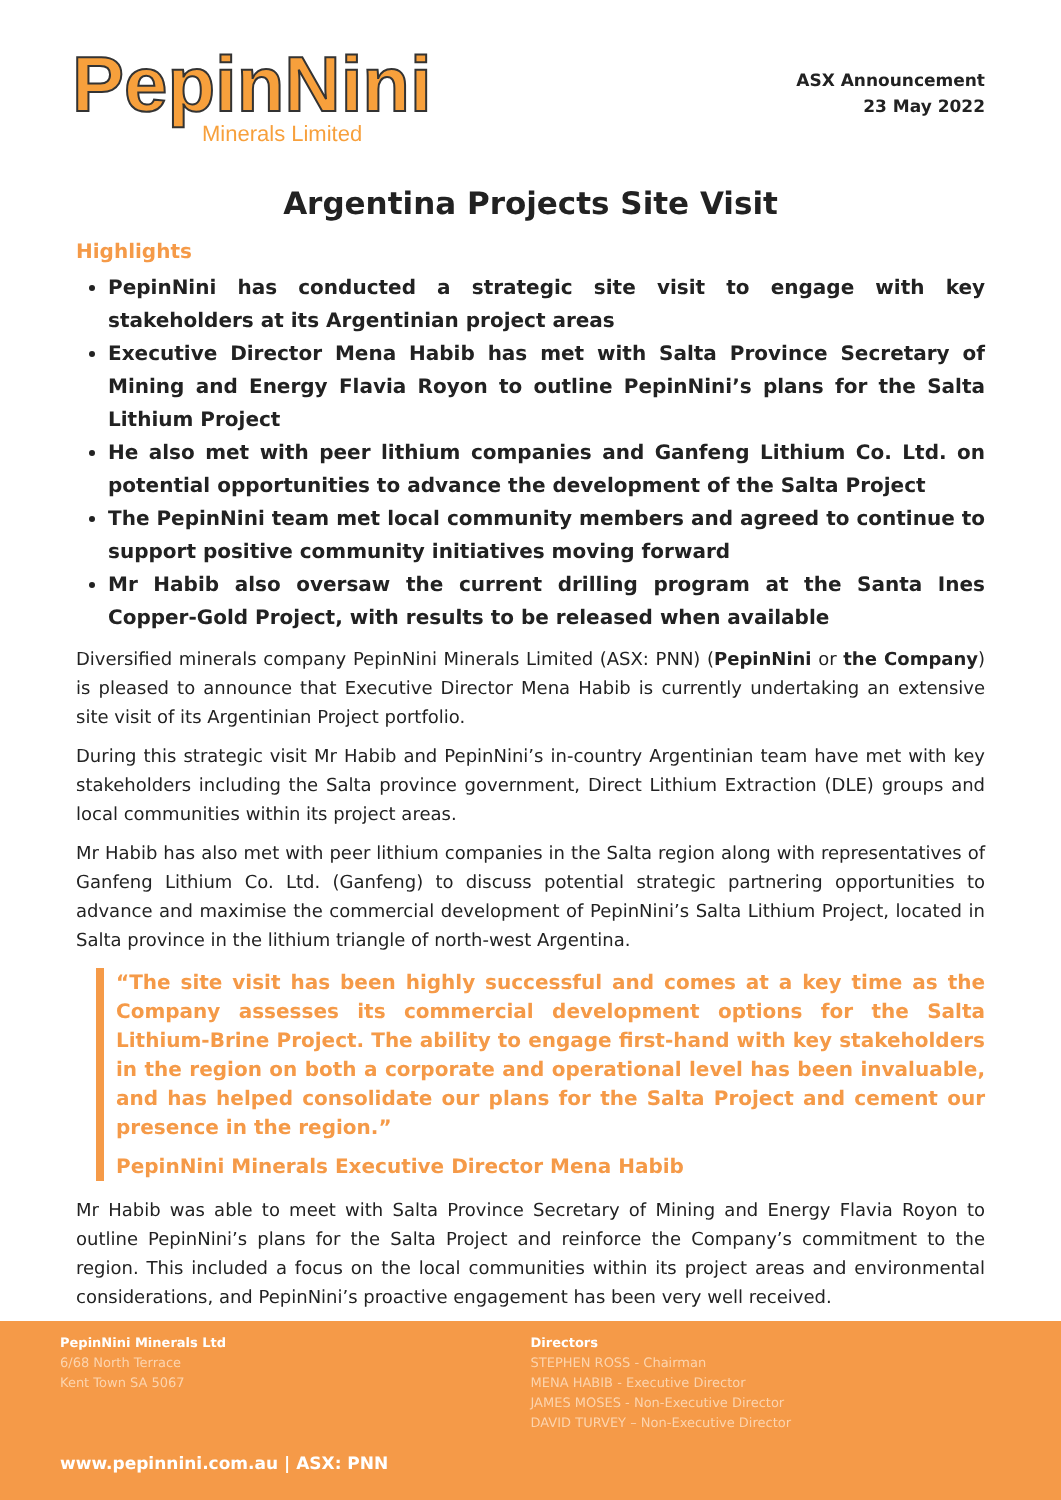PepinNini
Minerals Limited
ASX Announcement
23 May 2022
Argentina Projects Site Visit
Highlights
PepinNini has conducted a strategic site visit to engage with key stakeholders at its Argentinian project areas
Executive Director Mena Habib has met with Salta Province Secretary of Mining and Energy Flavia Royon to outline PepinNini’s plans for the Salta Lithium Project
He also met with peer lithium companies and Ganfeng Lithium Co. Ltd. on potential opportunities to advance the development of the Salta Project
The PepinNini team met local community members and agreed to continue to support positive community initiatives moving forward
Mr Habib also oversaw the current drilling program at the Santa Ines Copper-Gold Project, with results to be released when available
Diversified minerals company PepinNini Minerals Limited (ASX: PNN) (PepinNini or the Company) is pleased to announce that Executive Director Mena Habib is currently undertaking an extensive site visit of its Argentinian Project portfolio.
During this strategic visit Mr Habib and PepinNini’s in-country Argentinian team have met with key stakeholders including the Salta province government, Direct Lithium Extraction (DLE) groups and local communities within its project areas.
Mr Habib has also met with peer lithium companies in the Salta region along with representatives of Ganfeng Lithium Co. Ltd. (Ganfeng) to discuss potential strategic partnering opportunities to advance and maximise the commercial development of PepinNini’s Salta Lithium Project, located in Salta province in the lithium triangle of north-west Argentina.
“The site visit has been highly successful and comes at a key time as the Company assesses its commercial development options for the Salta Lithium-Brine Project. The ability to engage first-hand with key stakeholders in the region on both a corporate and operational level has been invaluable, and has helped consolidate our plans for the Salta Project and cement our presence in the region.”
PepinNini Minerals Executive Director Mena Habib
Mr Habib was able to meet with Salta Province Secretary of Mining and Energy Flavia Royon to outline PepinNini’s plans for the Salta Project and reinforce the Company’s commitment to the region. This included a focus on the local communities within its project areas and environmental considerations, and PepinNini’s proactive engagement has been very well received.
PepinNini Minerals Ltd
6/68 North Terrace
Kent Town SA 5067
Directors
STEPHEN ROSS - Chairman
MENA HABIB - Executive Director
JAMES MOSES - Non-Executive Director
DAVID TURVEY – Non-Executive Director
www.pepinnini.com.au | ASX: PNN